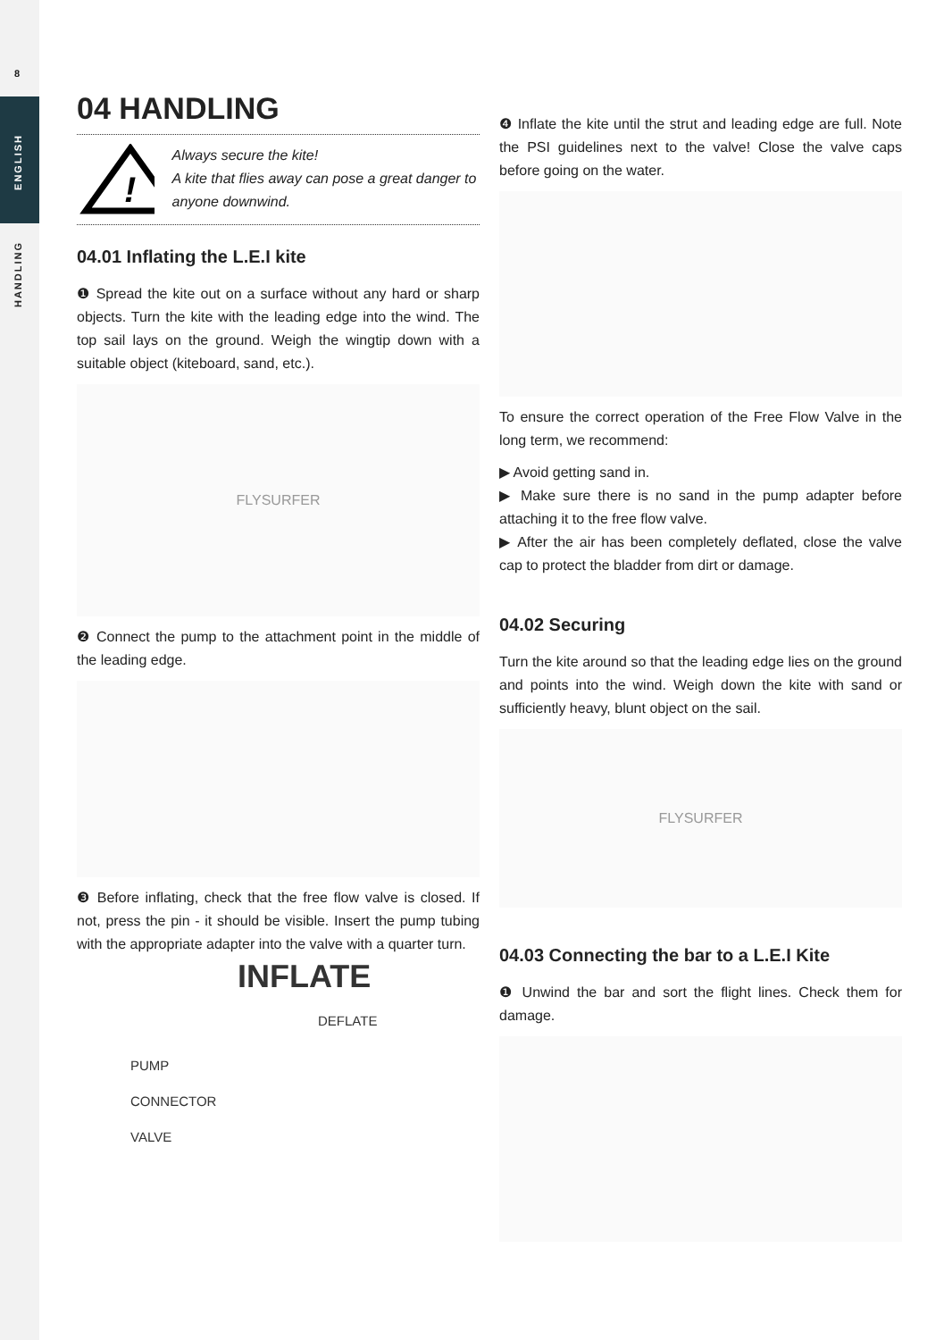8
ENGLISH
HANDLING
04 HANDLING
!
Always secure the kite!
A kite that flies away can pose a great danger to anyone downwind.
04.01 Inflating the L.E.I kite
❶ Spread the kite out on a surface without any hard or sharp objects. Turn the kite with the leading edge into the wind. The top sail lays on the ground. Weigh the wingtip down with a suitable object (kiteboard, sand, etc.).
FLYSURFER
❷ Connect the pump to the attachment point in the middle of the leading edge.
❸ Before inflating, check that the free flow valve is closed. If not, press the pin - it should be visible. Insert the pump tubing with the appropriate adapter into the valve with a quarter turn.
INFLATE
DEFLATE
PUMP
CONNECTOR
VALVE
❹ Inflate the kite until the strut and leading edge are full. Note the PSI guidelines next to the valve! Close the valve caps before going on the water.
To ensure the correct operation of the Free Flow Valve in the long term, we recommend:
▶ Avoid getting sand in.
▶ Make sure there is no sand in the pump adapter before attaching it to the free flow valve.
▶ After the air has been completely deflated, close the valve cap to protect the bladder from dirt or damage.
04.02 Securing
Turn the kite around so that the leading edge lies on the ground and points into the wind. Weigh down the kite with sand or sufficiently heavy, blunt object on the sail.
FLYSURFER
04.03 Connecting the bar to a L.E.I Kite
❶ Unwind the bar and sort the flight lines. Check them for damage.